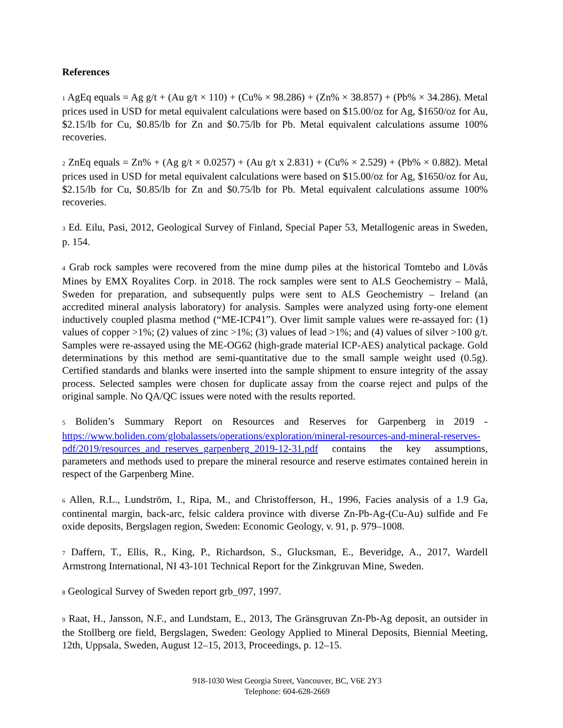References
1 AgEq equals = Ag g/t + (Au g/t × 110) + (Cu% × 98.286) + (Zn% × 38.857) + (Pb% × 34.286). Metal prices used in USD for metal equivalent calculations were based on $15.00/oz for Ag, $1650/oz for Au, $2.15/lb for Cu, $0.85/lb for Zn and $0.75/lb for Pb. Metal equivalent calculations assume 100% recoveries.
2 ZnEq equals = Zn% + (Ag g/t × 0.0257) + (Au g/t x 2.831) + (Cu% × 2.529) + (Pb% × 0.882). Metal prices used in USD for metal equivalent calculations were based on $15.00/oz for Ag, $1650/oz for Au, $2.15/lb for Cu, $0.85/lb for Zn and $0.75/lb for Pb. Metal equivalent calculations assume 100% recoveries.
3 Ed. Eilu, Pasi, 2012, Geological Survey of Finland, Special Paper 53, Metallogenic areas in Sweden, p. 154.
4 Grab rock samples were recovered from the mine dump piles at the historical Tomtebo and Lövås Mines by EMX Royalites Corp. in 2018. The rock samples were sent to ALS Geochemistry – Malå, Sweden for preparation, and subsequently pulps were sent to ALS Geochemistry – Ireland (an accredited mineral analysis laboratory) for analysis. Samples were analyzed using forty-one element inductively coupled plasma method (“ME-ICP41”). Over limit sample values were re-assayed for: (1) values of copper >1%; (2) values of zinc >1%; (3) values of lead >1%; and (4) values of silver >100 g/t. Samples were re-assayed using the ME-OG62 (high-grade material ICP-AES) analytical package. Gold determinations by this method are semi-quantitative due to the small sample weight used (0.5g). Certified standards and blanks were inserted into the sample shipment to ensure integrity of the assay process. Selected samples were chosen for duplicate assay from the coarse reject and pulps of the original sample. No QA/QC issues were noted with the results reported.
5 Boliden’s Summary Report on Resources and Reserves for Garpenberg in 2019 - https://www.boliden.com/globalassets/operations/exploration/mineral-resources-and-mineral-reserves-pdf/2019/resources_and_reserves_garpenberg_2019-12-31.pdf contains the key assumptions, parameters and methods used to prepare the mineral resource and reserve estimates contained herein in respect of the Garpenberg Mine.
6 Allen, R.L., Lundström, I., Ripa, M., and Christofferson, H., 1996, Facies analysis of a 1.9 Ga, continental margin, back-arc, felsic caldera province with diverse Zn-Pb-Ag-(Cu-Au) sulfide and Fe oxide deposits, Bergslagen region, Sweden: Economic Geology, v. 91, p. 979–1008.
7 Daffern, T., Ellis, R., King, P., Richardson, S., Glucksman, E., Beveridge, A., 2017, Wardell Armstrong International, NI 43-101 Technical Report for the Zinkgruvan Mine, Sweden.
8 Geological Survey of Sweden report grb_097, 1997.
9 Raat, H., Jansson, N.F., and Lundstam, E., 2013, The Gränsgruvan Zn-Pb-Ag deposit, an outsider in the Stollberg ore field, Bergslagen, Sweden: Geology Applied to Mineral Deposits, Biennial Meeting, 12th, Uppsala, Sweden, August 12–15, 2013, Proceedings, p. 12–15.
918-1030 West Georgia Street, Vancouver, BC, V6E 2Y3
Telephone: 604-628-2669